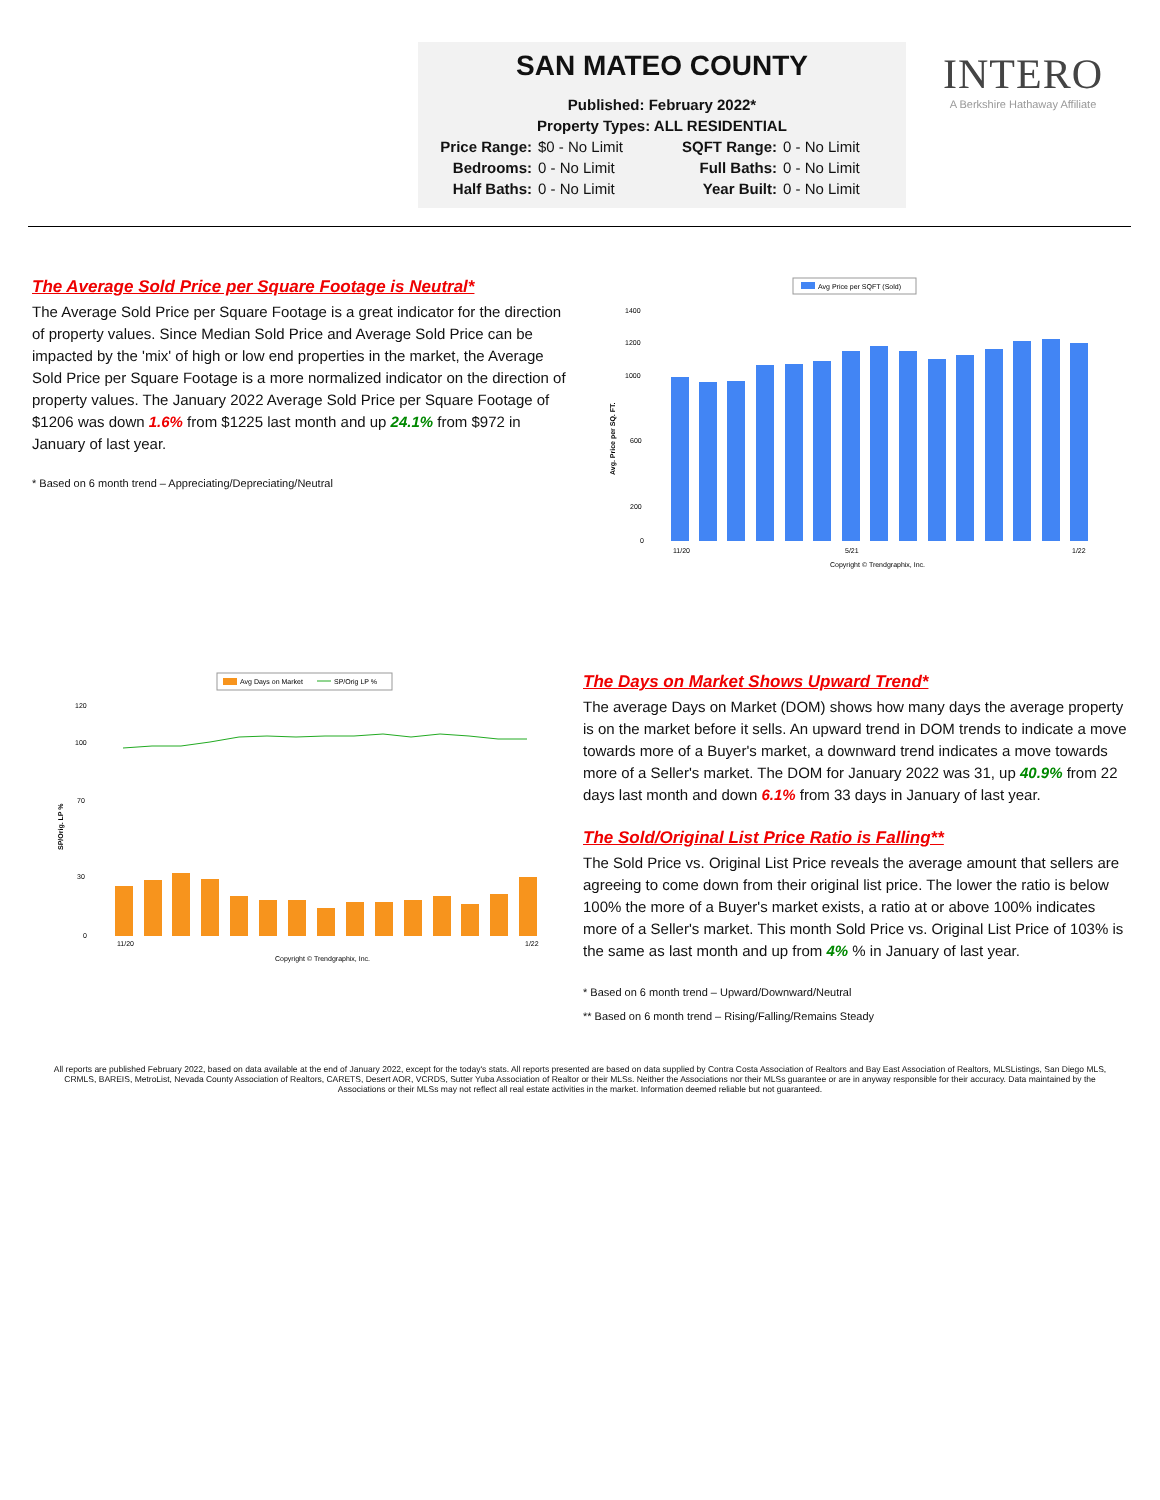SAN MATEO COUNTY
Published: February 2022*
Property Types: ALL RESIDENTIAL
Price Range: $0 - No Limit SQFT Range: 0 - No Limit Bedrooms: 0 - No Limit Full Baths: 0 - No Limit Half Baths: 0 - No Limit Year Built: 0 - No Limit
INTERO
A Berkshire Hathaway Affiliate
The Average Sold Price per Square Footage is Neutral*
The Average Sold Price per Square Footage is a great indicator for the direction of property values. Since Median Sold Price and Average Sold Price can be impacted by the 'mix' of high or low end properties in the market, the Average Sold Price per Square Footage is a more normalized indicator on the direction of property values. The January 2022 Average Sold Price per Square Footage of $1206 was down 1.6% from $1225 last month and up 24.1% from $972 in January of last year.
* Based on 6 month trend – Appreciating/Depreciating/Neutral
Avg Price per SQFT (Sold)
Avg. Price per SQ. FT.
1400
1200
1000
600
200
0
11/20
5/21
1/22
Copyright © Trendgraphix, Inc.
Avg Days on Market
SP/Orig LP %
SP/Orig. LP %
120
100
70
30
0
11/20
1/22
Copyright © Trendgraphix, Inc.
The Days on Market Shows Upward Trend*
The average Days on Market (DOM) shows how many days the average property is on the market before it sells. An upward trend in DOM trends to indicate a move towards more of a Buyer's market, a downward trend indicates a move towards more of a Seller's market. The DOM for January 2022 was 31, up 40.9% from 22 days last month and down 6.1% from 33 days in January of last year.
The Sold/Original List Price Ratio is Falling**
The Sold Price vs. Original List Price reveals the average amount that sellers are agreeing to come down from their original list price. The lower the ratio is below 100% the more of a Buyer's market exists, a ratio at or above 100% indicates more of a Seller's market. This month Sold Price vs. Original List Price of 103% is the same as last month and up from 4% % in January of last year.
* Based on 6 month trend – Upward/Downward/Neutral
** Based on 6 month trend – Rising/Falling/Remains Steady
All reports are published February 2022, based on data available at the end of January 2022, except for the today's stats. All reports presented are based on data supplied by Contra Costa Association of Realtors and Bay East Association of Realtors, MLSListings, San Diego MLS, CRMLS, BAREIS, MetroList, Nevada County Association of Realtors, CARETS, Desert AOR, VCRDS, Sutter Yuba Association of Realtor or their MLSs. Neither the Associations nor their MLSs guarantee or are in anyway responsible for their accuracy. Data maintained by the Associations or their MLSs may not reflect all real estate activities in the market. Information deemed reliable but not guaranteed.